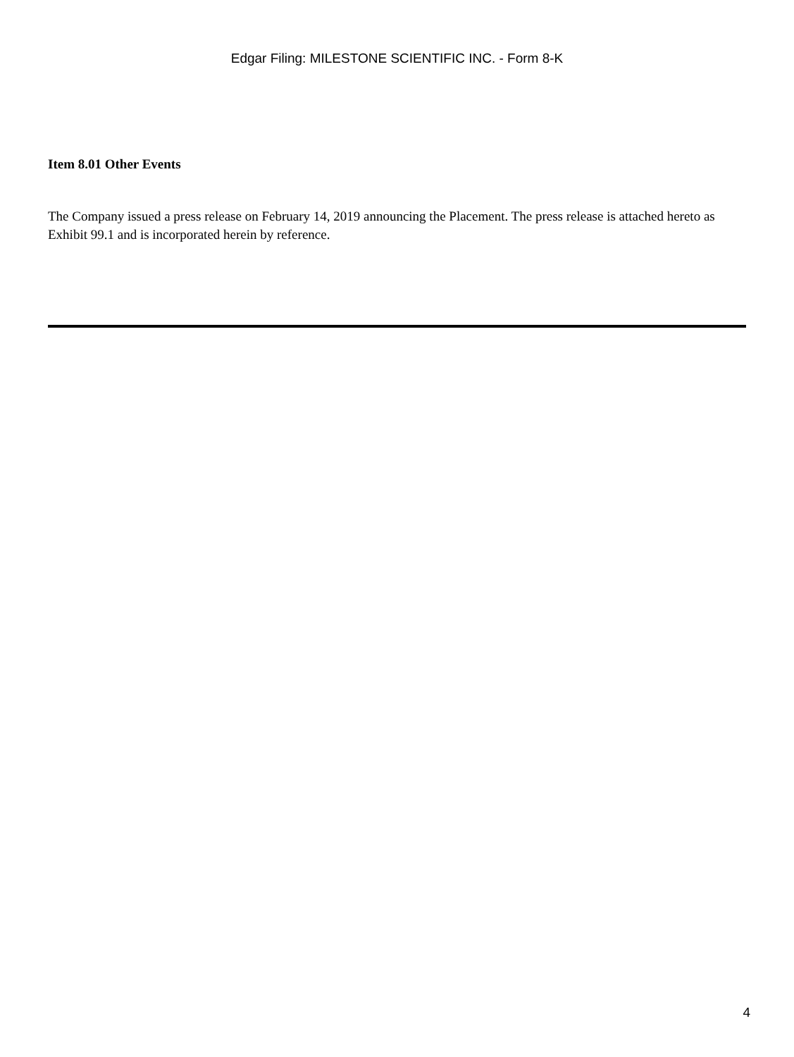Edgar Filing: MILESTONE SCIENTIFIC INC. - Form 8-K
Item 8.01 Other Events
The Company issued a press release on February 14, 2019 announcing the Placement. The press release is attached hereto as Exhibit 99.1 and is incorporated herein by reference.
4